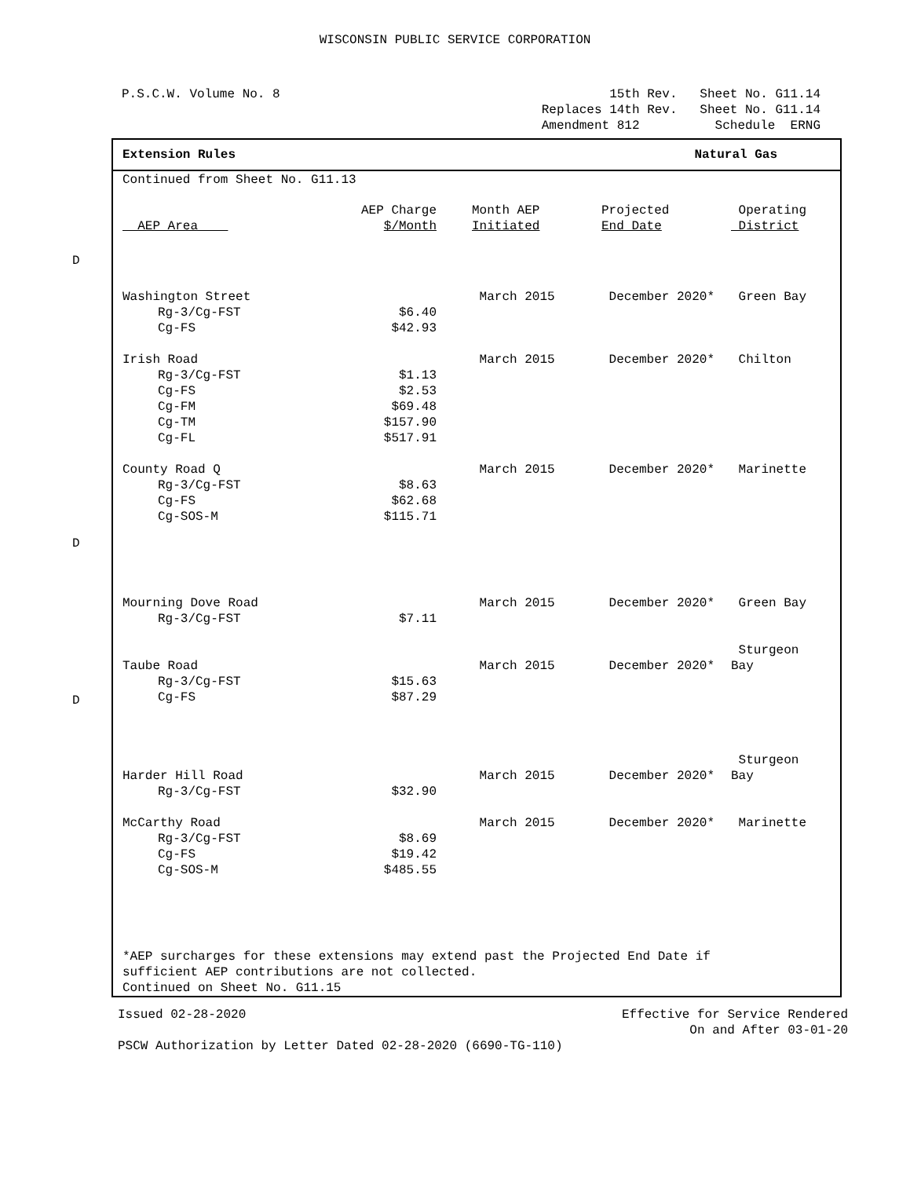WISCONSIN PUBLIC SERVICE CORPORATION
P.S.C.W. Volume No. 8 15th Rev. Sheet No. G11.14 Replaces 14th Rev. Sheet No. G11.14 Amendment 812 Schedule ERNG
Extension Rules Natural Gas
Continued from Sheet No. G11.13
D
D
D
| AEP Area | AEP Charge $/Month | Month AEP Initiated | Projected End Date | Operating District |
| --- | --- | --- | --- | --- |
| Washington Street | | March 2015 | December 2020* | Green Bay |
| Rg-3/Cg-FST | $6.40 | | | |
| Cg-FS | $42.93 | | | |
| Irish Road | | March 2015 | December 2020* | Chilton |
| Rg-3/Cg-FST | $1.13 | | | |
| Cg-FS | $2.53 | | | |
| Cg-FM | $69.48 | | | |
| Cg-TM | $157.90 | | | |
| Cg-FL | $517.91 | | | |
| County Road Q | | March 2015 | December 2020* | Marinette |
| Rg-3/Cg-FST | $8.63 | | | |
| Cg-FS | $62.68 | | | |
| Cg-SOS-M | $115.71 | | | |
| Mourning Dove Road | | March 2015 | December 2020* | Green Bay |
| Rg-3/Cg-FST | $7.11 | | | |
| Taube Road | | March 2015 | December 2020* | Sturgeon Bay |
| Rg-3/Cg-FST | $15.63 | | | |
| Cg-FS | $87.29 | | | |
| Harder Hill Road | | March 2015 | December 2020* | Sturgeon Bay |
| Rg-3/Cg-FST | $32.90 | | | |
| McCarthy Road | | March 2015 | December 2020* | Marinette |
| Rg-3/Cg-FST | $8.69 | | | |
| Cg-FS | $19.42 | | | |
| Cg-SOS-M | $485.55 | | | |
*AEP surcharges for these extensions may extend past the Projected End Date if
sufficient AEP contributions are not collected.
Continued on Sheet No. G11.15
Issued 02-28-2020 Effective for Service Rendered
On and After 03-01-20
PSCW Authorization by Letter Dated 02-28-2020 (6690-TG-110)